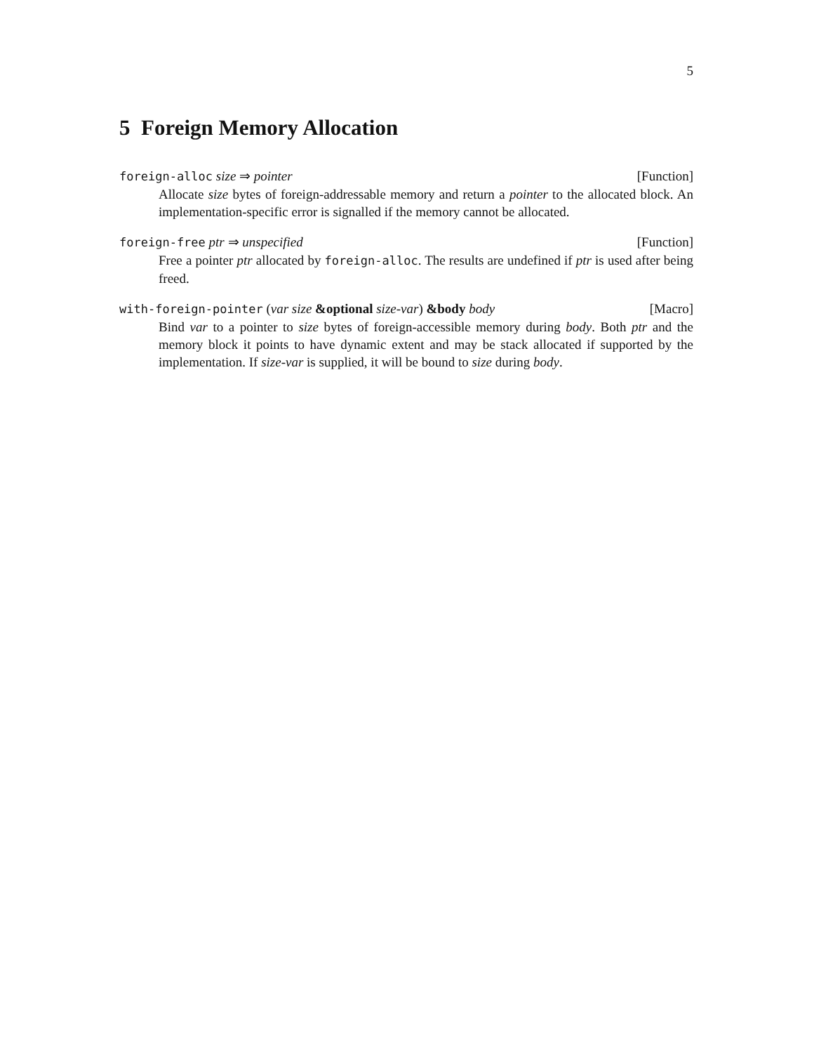5
5 Foreign Memory Allocation
foreign-alloc size ⇒ pointer [Function]
Allocate size bytes of foreign-addressable memory and return a pointer to the allocated block. An implementation-specific error is signalled if the memory cannot be allocated.
foreign-free ptr ⇒ unspecified [Function]
Free a pointer ptr allocated by foreign-alloc. The results are undefined if ptr is used after being freed.
with-foreign-pointer (var size &optional size-var) &body body [Macro]
Bind var to a pointer to size bytes of foreign-accessible memory during body. Both ptr and the memory block it points to have dynamic extent and may be stack allocated if supported by the implementation. If size-var is supplied, it will be bound to size during body.